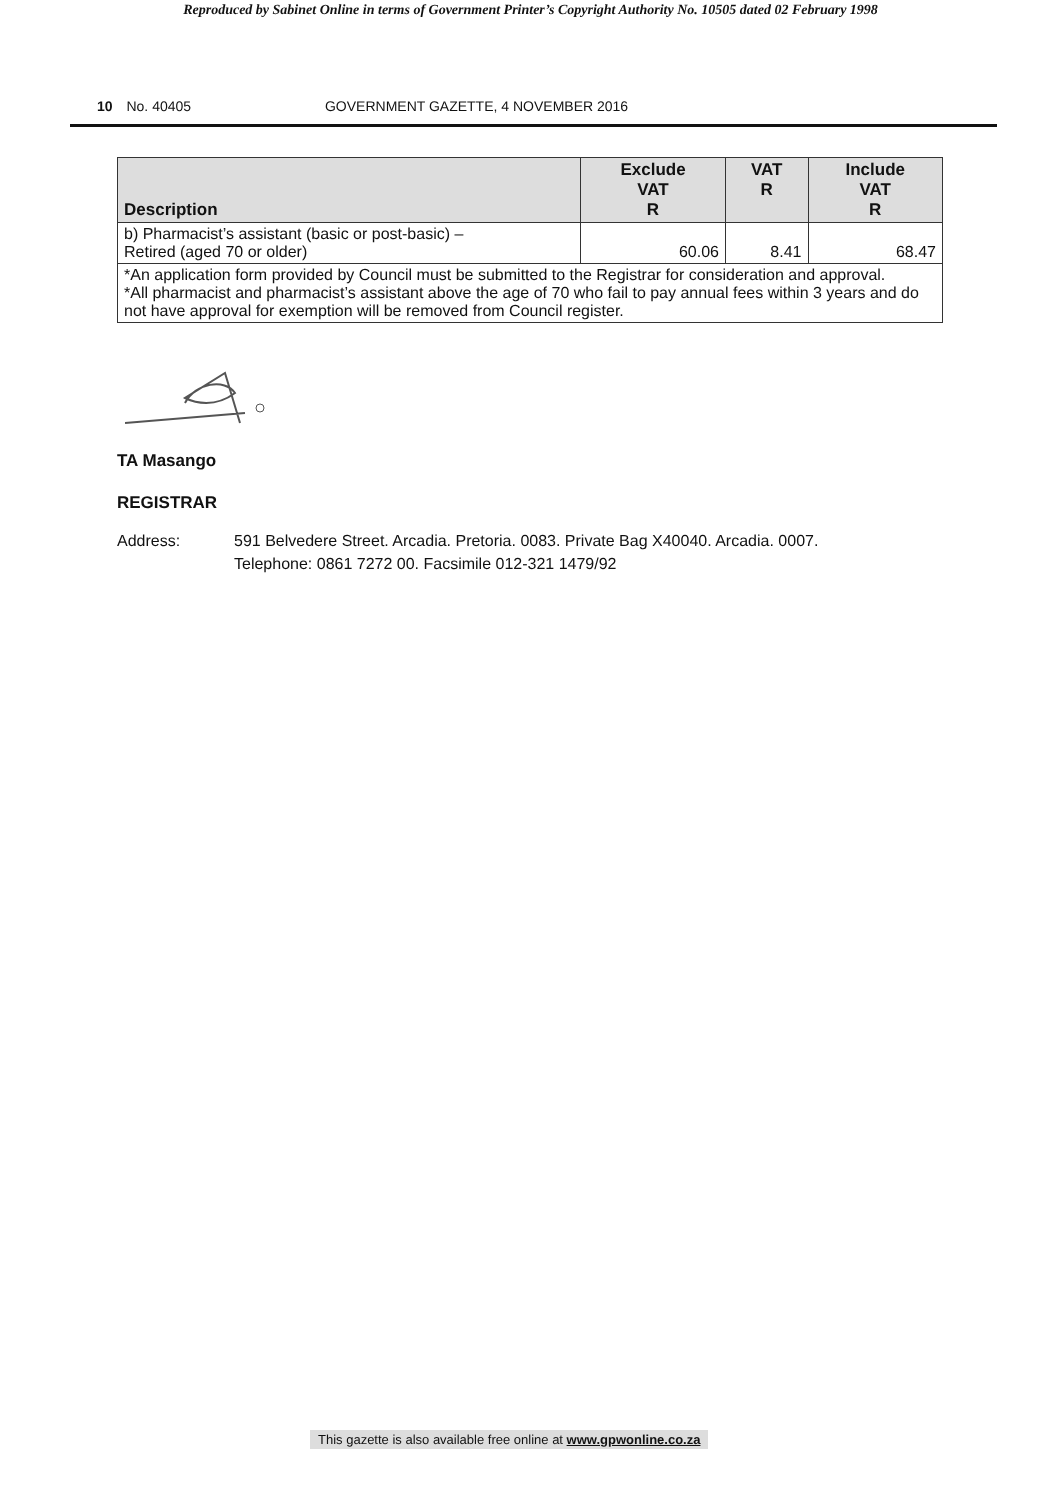Reproduced by Sabinet Online in terms of Government Printer’s Copyright Authority No. 10505 dated 02 February 1998
10 No. 40405 GOVERNMENT GAZETTE, 4 NOVEMBER 2016
| Description | Exclude VAT R | VAT R | Include VAT R |
| --- | --- | --- | --- |
| b) Pharmacist’s assistant (basic or post-basic) – Retired (aged 70 or older) | 60.06 | 8.41 | 68.47 |
| *An application form provided by Council must be submitted to the Registrar for consideration and approval. *All pharmacist and pharmacist’s assistant above the age of 70 who fail to pay annual fees within 3 years and do not have approval for exemption will be removed from Council register. | | | |
TA Masango
REGISTRAR
Address: 591 Belvedere Street. Arcadia. Pretoria. 0083. Private Bag X40040. Arcadia. 0007.
Telephone: 0861 7272 00. Facsimile 012-321 1479/92
This gazette is also available free online at www.gpwonline.co.za